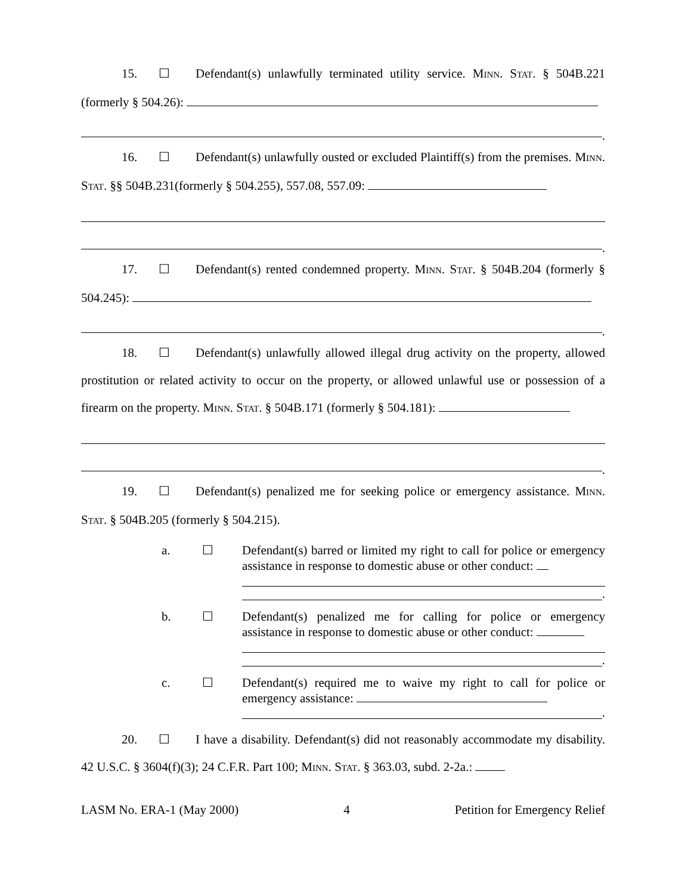15. ☐ Defendant(s) unlawfully terminated utility service. MINN. STAT. § 504B.221 (formerly § 504.26):
.
16. ☐ Defendant(s) unlawfully ousted or excluded Plaintiff(s) from the premises. MINN. STAT. §§ 504B.231(formerly § 504.255), 557.08, 557.09:
.
17. ☐ Defendant(s) rented condemned property. MINN. STAT. § 504B.204 (formerly § 504.245):
.
18. ☐ Defendant(s) unlawfully allowed illegal drug activity on the property, allowed prostitution or related activity to occur on the property, or allowed unlawful use or possession of a firearm on the property. MINN. STAT. § 504B.171 (formerly § 504.181):
.
19. ☐ Defendant(s) penalized me for seeking police or emergency assistance. MINN. STAT. § 504B.205 (formerly § 504.215).
a. ☐ Defendant(s) barred or limited my right to call for police or emergency assistance in response to domestic abuse or other conduct:
.
b. ☐ Defendant(s) penalized me for calling for police or emergency assistance in response to domestic abuse or other conduct:
.
c. ☐ Defendant(s) required me to waive my right to call for police or emergency assistance:
.
20. ☐ I have a disability. Defendant(s) did not reasonably accommodate my disability. 42 U.S.C. § 3604(f)(3); 24 C.F.R. Part 100; MINN. STAT. § 363.03, subd. 2-2a.:
LASM No. ERA-1 (May 2000) 4 Petition for Emergency Relief